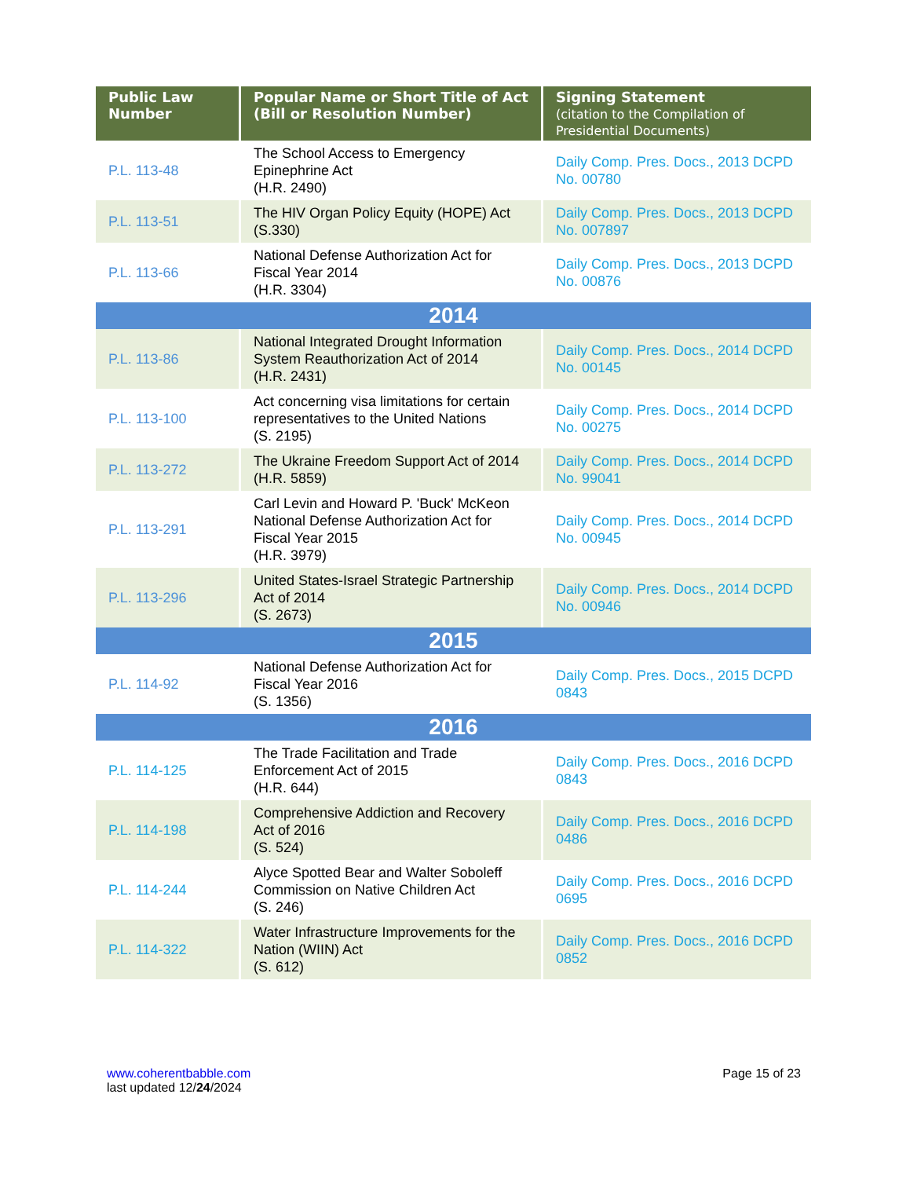| Public Law Number | Popular Name or Short Title of Act (Bill or Resolution Number) | Signing Statement (citation to the Compilation of Presidential Documents) |
| --- | --- | --- |
| P.L. 113-48 | The School Access to Emergency Epinephrine Act (H.R. 2490) | Daily Comp. Pres. Docs., 2013 DCPD No. 00780 |
| P.L. 113-51 | The HIV Organ Policy Equity (HOPE) Act (S.330) | Daily Comp. Pres. Docs., 2013 DCPD No. 007897 |
| P.L. 113-66 | National Defense Authorization Act for Fiscal Year 2014 (H.R. 3304) | Daily Comp. Pres. Docs., 2013 DCPD No. 00876 |
| 2014 | | |
| P.L. 113-86 | National Integrated Drought Information System Reauthorization Act of 2014 (H.R. 2431) | Daily Comp. Pres. Docs., 2014 DCPD No. 00145 |
| P.L. 113-100 | Act concerning visa limitations for certain representatives to the United Nations (S. 2195) | Daily Comp. Pres. Docs., 2014 DCPD No. 00275 |
| P.L. 113-272 | The Ukraine Freedom Support Act of 2014 (H.R. 5859) | Daily Comp. Pres. Docs., 2014 DCPD No. 99041 |
| P.L. 113-291 | Carl Levin and Howard P. 'Buck' McKeon National Defense Authorization Act for Fiscal Year 2015 (H.R. 3979) | Daily Comp. Pres. Docs., 2014 DCPD No. 00945 |
| P.L. 113-296 | United States-Israel Strategic Partnership Act of 2014 (S. 2673) | Daily Comp. Pres. Docs., 2014 DCPD No. 00946 |
| 2015 | | |
| P.L. 114-92 | National Defense Authorization Act for Fiscal Year 2016 (S. 1356) | Daily Comp. Pres. Docs., 2015 DCPD 0843 |
| 2016 | | |
| P.L. 114-125 | The Trade Facilitation and Trade Enforcement Act of 2015 (H.R. 644) | Daily Comp. Pres. Docs., 2016 DCPD 0843 |
| P.L. 114-198 | Comprehensive Addiction and Recovery Act of 2016 (S. 524) | Daily Comp. Pres. Docs., 2016 DCPD 0486 |
| P.L. 114-244 | Alyce Spotted Bear and Walter Soboleff Commission on Native Children Act (S. 246) | Daily Comp. Pres. Docs., 2016 DCPD 0695 |
| P.L. 114-322 | Water Infrastructure Improvements for the Nation (WIIN) Act (S. 612) | Daily Comp. Pres. Docs., 2016 DCPD 0852 |
www.coherentbabble.com
last updated 12/24/2024
Page 15 of 23